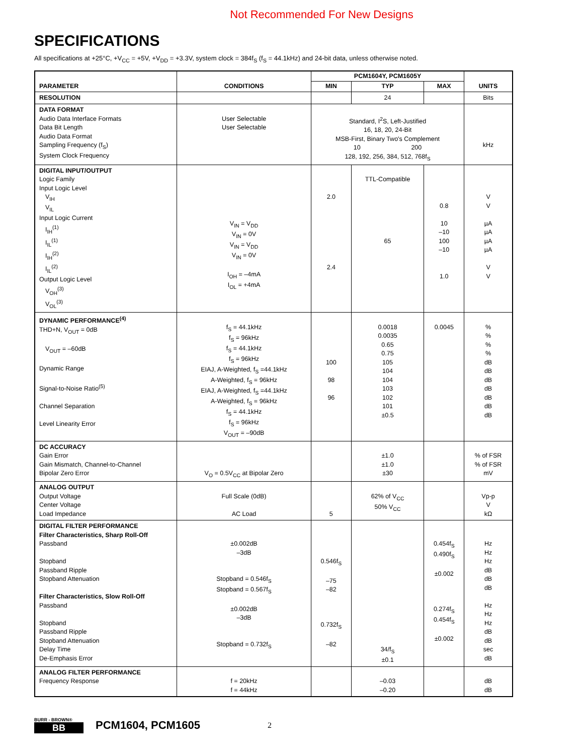Not Recommended For New Designs
SPECIFICATIONS
All specifications at +25°C, +V<sub>CC</sub> = +5V, +V<sub>DD</sub> = +3.3V, system clock = 384f<sub>S</sub> (f<sub>S</sub> = 44.1kHz) and 24-bit data, unless otherwise noted.
| PARAMETER | CONDITIONS | PCM1604Y, PCM1605Y | | | UNITS |
| --- | --- | --- | --- | --- | --- |
| | | MIN | TYP | MAX | |
| RESOLUTION | | | 24 | | Bits |
| DATA FORMAT Audio Data Interface Formats Data Bit Length Audio Data Format Sampling Frequency (f<sub>S</sub>) System Clock Frequency | User Selectable User Selectable | Standard, I<sup>2</sup>S, Left-Justified 16, 18, 20, 24-Bit MSB-First, Binary Two's Complement 10 200 128, 192, 256, 384, 512, 768f<sub>S</sub> | | | kHz |
| DIGITAL INPUT/OUTPUT Logic Family Input Logic Level V<sub>IH</sub> V<sub>IL</sub> Input Logic Current I<sub>IH</sub><sup>(1)</sup> I<sub>IL</sub><sup>(1)</sup> I<sub>IH</sub><sup>(2)</sup> I<sub>IL</sub><sup>(2)</sup> Output Logic Level V<sub>OH</sub><sup>(3)</sup> V<sub>OL</sub><sup>(3)</sup> | V<sub>IN</sub> = V<sub>DD</sub> V<sub>IN</sub> = 0V V<sub>IN</sub> = V<sub>DD</sub> V<sub>IN</sub> = 0V I<sub>OH</sub> = –4mA I<sub>OL</sub> = +4mA | 2.0 2.4 | TTL-Compatible 65 | 0.8 10 –10 100 –10 1.0 | V V µA µA µA µA V V |
| DYNAMIC PERFORMANCE<sup>(4)</sup> THD+N, V<sub>OUT</sub> = 0dB V<sub>OUT</sub> = –60dB Dynamic Range Signal-to-Noise Ratio<sup>(5)</sup> Channel Separation Level Linearity Error | f<sub>S</sub> = 44.1kHz f<sub>S</sub> = 96kHz f<sub>S</sub> = 44.1kHz f<sub>S</sub> = 96kHz EIAJ, A-Weighted, f<sub>S</sub> =44.1kHz A-Weighted, f<sub>S</sub> = 96kHz EIAJ, A-Weighted, f<sub>S</sub> =44.1kHz A-Weighted, f<sub>S</sub> = 96kHz f<sub>S</sub> = 44.1kHz f<sub>S</sub> = 96kHz V<sub>OUT</sub> = –90dB | 100 98 96 | 0.0018 0.0035 0.65 0.75 105 104 104 103 102 101 ±0.5 | 0.0045 | % % % % dB dB dB dB dB dB dB |
| DC ACCURACY Gain Error Gain Mismatch, Channel-to-Channel Bipolar Zero Error | V<sub>O</sub> = 0.5V<sub>CC</sub> at Bipolar Zero | | ±1.0 ±1.0 ±30 | | % of FSR % of FSR mV |
| ANALOG OUTPUT Output Voltage Center Voltage Load Impedance | Full Scale (0dB) AC Load | 5 | 62% of V<sub>CC</sub> 50% V<sub>CC</sub> | | Vp-p V kΩ |
| DIGITAL FILTER PERFORMANCE Filter Characteristics, Sharp Roll-Off Passband Stopband Passband Ripple Stopband Attenuation Filter Characteristics, Slow Roll-Off Passband Stopband Passband Ripple Stopband Attenuation Delay Time De-Emphasis Error | ±0.002dB –3dB Stopband = 0.546f<sub>S</sub> Stopband = 0.567f<sub>S</sub> ±0.002dB –3dB Stopband = 0.732f<sub>S</sub> | 0.546f<sub>S</sub> –75 –82 0.732f<sub>S</sub> –82 | 34/f<sub>S</sub> ±0.1 | 0.454f<sub>S</sub> 0.490f<sub>S</sub> ±0.002 0.274f<sub>S</sub> 0.454f<sub>S</sub> ±0.002 | Hz Hz Hz dB dB dB Hz Hz Hz dB dB sec dB |
| ANALOG FILTER PERFORMANCE Frequency Response | f = 20kHz f = 44kHz | | –0.03 –0.20 | | dB dB |
BURR - BROWN®
BB
PCM1604, PCM1605 2